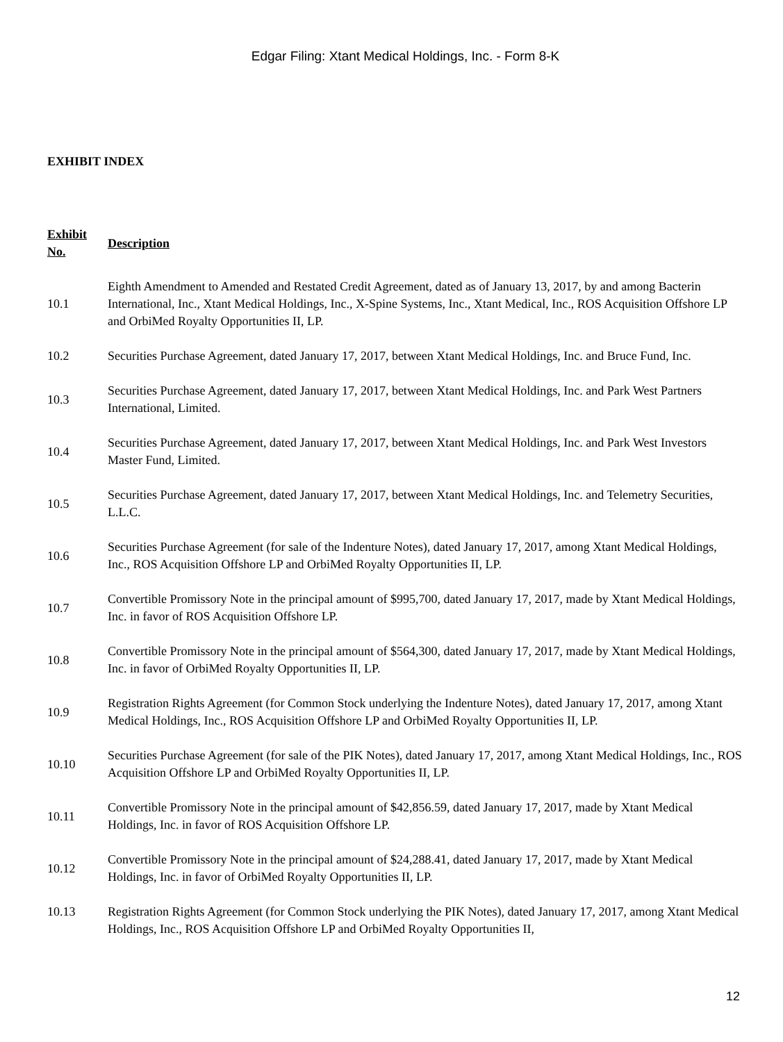Edgar Filing: Xtant Medical Holdings, Inc. - Form 8-K
EXHIBIT INDEX
| Exhibit No. | Description |
| --- | --- |
| 10.1 | Eighth Amendment to Amended and Restated Credit Agreement, dated as of January 13, 2017, by and among Bacterin International, Inc., Xtant Medical Holdings, Inc., X-Spine Systems, Inc., Xtant Medical, Inc., ROS Acquisition Offshore LP and OrbiMed Royalty Opportunities II, LP. |
| 10.2 | Securities Purchase Agreement, dated January 17, 2017, between Xtant Medical Holdings, Inc. and Bruce Fund, Inc. |
| 10.3 | Securities Purchase Agreement, dated January 17, 2017, between Xtant Medical Holdings, Inc. and Park West Partners International, Limited. |
| 10.4 | Securities Purchase Agreement, dated January 17, 2017, between Xtant Medical Holdings, Inc. and Park West Investors Master Fund, Limited. |
| 10.5 | Securities Purchase Agreement, dated January 17, 2017, between Xtant Medical Holdings, Inc. and Telemetry Securities, L.L.C. |
| 10.6 | Securities Purchase Agreement (for sale of the Indenture Notes), dated January 17, 2017, among Xtant Medical Holdings, Inc., ROS Acquisition Offshore LP and OrbiMed Royalty Opportunities II, LP. |
| 10.7 | Convertible Promissory Note in the principal amount of $995,700, dated January 17, 2017, made by Xtant Medical Holdings, Inc. in favor of ROS Acquisition Offshore LP. |
| 10.8 | Convertible Promissory Note in the principal amount of $564,300, dated January 17, 2017, made by Xtant Medical Holdings, Inc. in favor of OrbiMed Royalty Opportunities II, LP. |
| 10.9 | Registration Rights Agreement (for Common Stock underlying the Indenture Notes), dated January 17, 2017, among Xtant Medical Holdings, Inc., ROS Acquisition Offshore LP and OrbiMed Royalty Opportunities II, LP. |
| 10.10 | Securities Purchase Agreement (for sale of the PIK Notes), dated January 17, 2017, among Xtant Medical Holdings, Inc., ROS Acquisition Offshore LP and OrbiMed Royalty Opportunities II, LP. |
| 10.11 | Convertible Promissory Note in the principal amount of $42,856.59, dated January 17, 2017, made by Xtant Medical Holdings, Inc. in favor of ROS Acquisition Offshore LP. |
| 10.12 | Convertible Promissory Note in the principal amount of $24,288.41, dated January 17, 2017, made by Xtant Medical Holdings, Inc. in favor of OrbiMed Royalty Opportunities II, LP. |
| 10.13 | Registration Rights Agreement (for Common Stock underlying the PIK Notes), dated January 17, 2017, among Xtant Medical Holdings, Inc., ROS Acquisition Offshore LP and OrbiMed Royalty Opportunities II, |
12